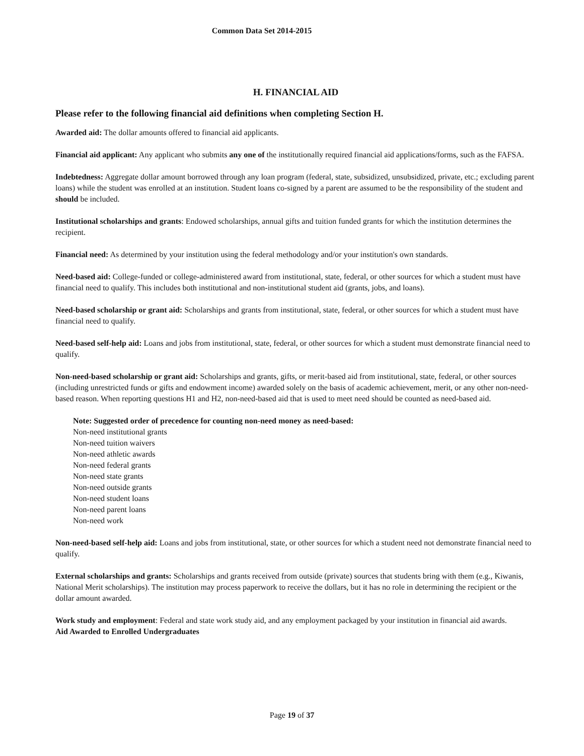Common Data Set 2014-2015
H. FINANCIAL AID
Please refer to the following financial aid definitions when completing Section H.
Awarded aid: The dollar amounts offered to financial aid applicants.
Financial aid applicant: Any applicant who submits any one of the institutionally required financial aid applications/forms, such as the FAFSA.
Indebtedness: Aggregate dollar amount borrowed through any loan program (federal, state, subsidized, unsubsidized, private, etc.; excluding parent loans) while the student was enrolled at an institution. Student loans co-signed by a parent are assumed to be the responsibility of the student and should be included.
Institutional scholarships and grants: Endowed scholarships, annual gifts and tuition funded grants for which the institution determines the recipient.
Financial need: As determined by your institution using the federal methodology and/or your institution's own standards.
Need-based aid: College-funded or college-administered award from institutional, state, federal, or other sources for which a student must have financial need to qualify. This includes both institutional and non-institutional student aid (grants, jobs, and loans).
Need-based scholarship or grant aid: Scholarships and grants from institutional, state, federal, or other sources for which a student must have financial need to qualify.
Need-based self-help aid: Loans and jobs from institutional, state, federal, or other sources for which a student must demonstrate financial need to qualify.
Non-need-based scholarship or grant aid: Scholarships and grants, gifts, or merit-based aid from institutional, state, federal, or other sources (including unrestricted funds or gifts and endowment income) awarded solely on the basis of academic achievement, merit, or any other non-need-based reason. When reporting questions H1 and H2, non-need-based aid that is used to meet need should be counted as need-based aid.
Note: Suggested order of precedence for counting non-need money as need-based:
Non-need institutional grants
Non-need tuition waivers
Non-need athletic awards
Non-need federal grants
Non-need state grants
Non-need outside grants
Non-need student loans
Non-need parent loans
Non-need work
Non-need-based self-help aid: Loans and jobs from institutional, state, or other sources for which a student need not demonstrate financial need to qualify.
External scholarships and grants: Scholarships and grants received from outside (private) sources that students bring with them (e.g., Kiwanis, National Merit scholarships). The institution may process paperwork to receive the dollars, but it has no role in determining the recipient or the dollar amount awarded.
Work study and employment: Federal and state work study aid, and any employment packaged by your institution in financial aid awards.
Aid Awarded to Enrolled Undergraduates
Page 19 of 37